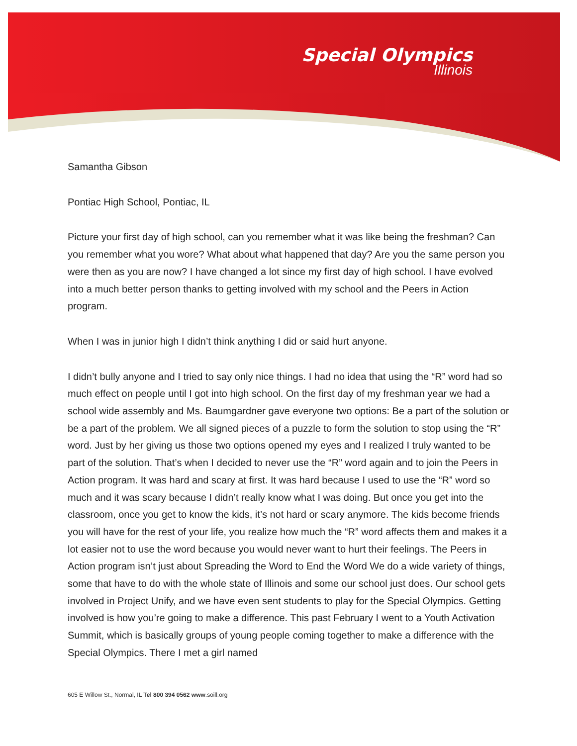Special Olympics
Illinois
Samantha Gibson
Pontiac High School, Pontiac, IL
Picture your first day of high school, can you remember what it was like being the freshman? Can you remember what you wore? What about what happened that day? Are you the same person you were then as you are now? I have changed a lot since my first day of high school. I have evolved into a much better person thanks to getting involved with my school and the Peers in Action program.
When I was in junior high I didn’t think anything I did or said hurt anyone.
I didn’t bully anyone and I tried to say only nice things. I had no idea that using the “R” word had so much effect on people until I got into high school. On the first day of my freshman year we had a school wide assembly and Ms. Baumgardner gave everyone two options: Be a part of the solution or be a part of the problem. We all signed pieces of a puzzle to form the solution to stop using the “R” word. Just by her giving us those two options opened my eyes and I realized I truly wanted to be part of the solution. That’s when I decided to never use the “R” word again and to join the Peers in Action program. It was hard and scary at first. It was hard because I used to use the “R” word so much and it was scary because I didn’t really know what I was doing. But once you get into the classroom, once you get to know the kids, it’s not hard or scary anymore. The kids become friends you will have for the rest of your life, you realize how much the “R” word affects them and makes it a lot easier not to use the word because you would never want to hurt their feelings. The Peers in Action program isn’t just about Spreading the Word to End the Word We do a wide variety of things, some that have to do with the whole state of Illinois and some our school just does. Our school gets involved in Project Unify, and we have even sent students to play for the Special Olympics. Getting involved is how you’re going to make a difference. This past February I went to a Youth Activation Summit, which is basically groups of young people coming together to make a difference with the Special Olympics. There I met a girl named
605 E Willow St., Normal, IL Tel 800 394 0562 www.soill.org